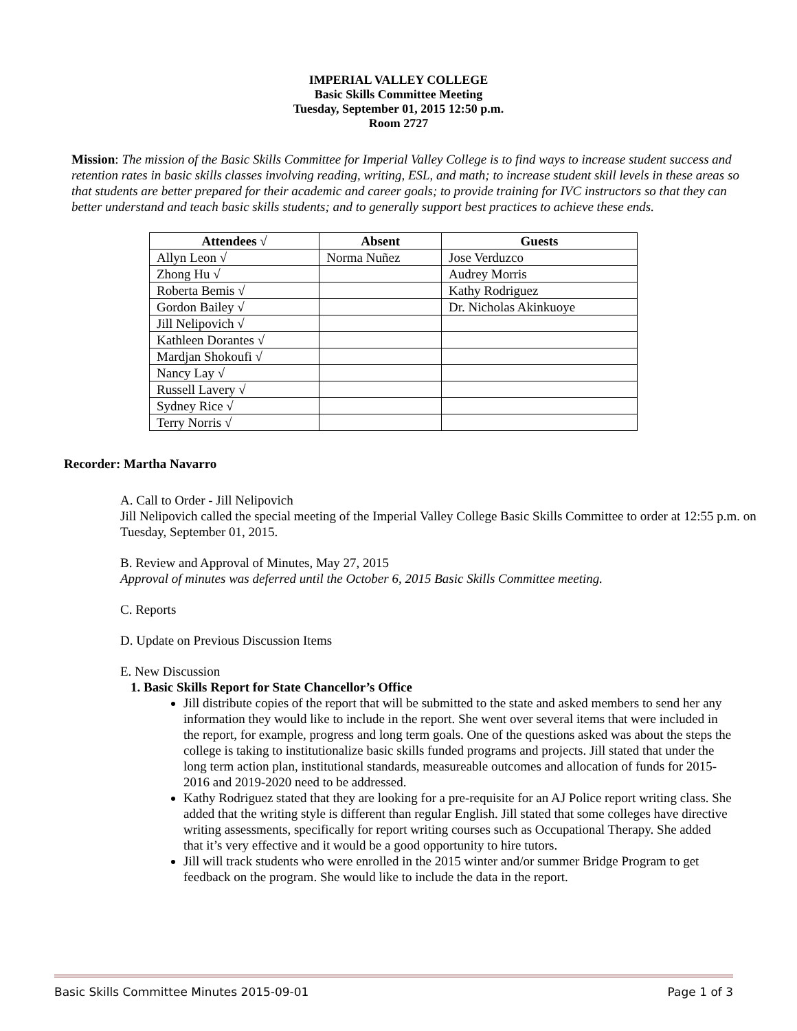IMPERIAL VALLEY COLLEGE
Basic Skills Committee Meeting
Tuesday, September 01, 2015 12:50 p.m.
Room 2727
Mission: The mission of the Basic Skills Committee for Imperial Valley College is to find ways to increase student success and retention rates in basic skills classes involving reading, writing, ESL, and math; to increase student skill levels in these areas so that students are better prepared for their academic and career goals; to provide training for IVC instructors so that they can better understand and teach basic skills students; and to generally support best practices to achieve these ends.
| Attendees √ | Absent | Guests |
| --- | --- | --- |
| Allyn Leon √ | Norma Nuñez | Jose Verduzco |
| Zhong Hu √ | | Audrey Morris |
| Roberta Bemis √ | | Kathy Rodriguez |
| Gordon Bailey √ | | Dr. Nicholas Akinkuoye |
| Jill Nelipovich √ | | |
| Kathleen Dorantes √ | | |
| Mardjan Shokoufi √ | | |
| Nancy Lay √ | | |
| Russell Lavery √ | | |
| Sydney Rice √ | | |
| Terry Norris √ | | |
Recorder: Martha Navarro
A. Call to Order - Jill Nelipovich
Jill Nelipovich called the special meeting of the Imperial Valley College Basic Skills Committee to order at 12:55 p.m. on Tuesday, September 01, 2015.
B. Review and Approval of Minutes, May 27, 2015
Approval of minutes was deferred until the October 6, 2015 Basic Skills Committee meeting.
C. Reports
D. Update on Previous Discussion Items
E. New Discussion
1. Basic Skills Report for State Chancellor’s Office
Jill distribute copies of the report that will be submitted to the state and asked members to send her any information they would like to include in the report. She went over several items that were included in the report, for example, progress and long term goals. One of the questions asked was about the steps the college is taking to institutionalize basic skills funded programs and projects. Jill stated that under the long term action plan, institutional standards, measureable outcomes and allocation of funds for 2015-2016 and 2019-2020 need to be addressed.
Kathy Rodriguez stated that they are looking for a pre-requisite for an AJ Police report writing class. She added that the writing style is different than regular English. Jill stated that some colleges have directive writing assessments, specifically for report writing courses such as Occupational Therapy. She added that it’s very effective and it would be a good opportunity to hire tutors.
Jill will track students who were enrolled in the 2015 winter and/or summer Bridge Program to get feedback on the program. She would like to include the data in the report.
Basic Skills Committee Minutes 2015-09-01 Page 1 of 3